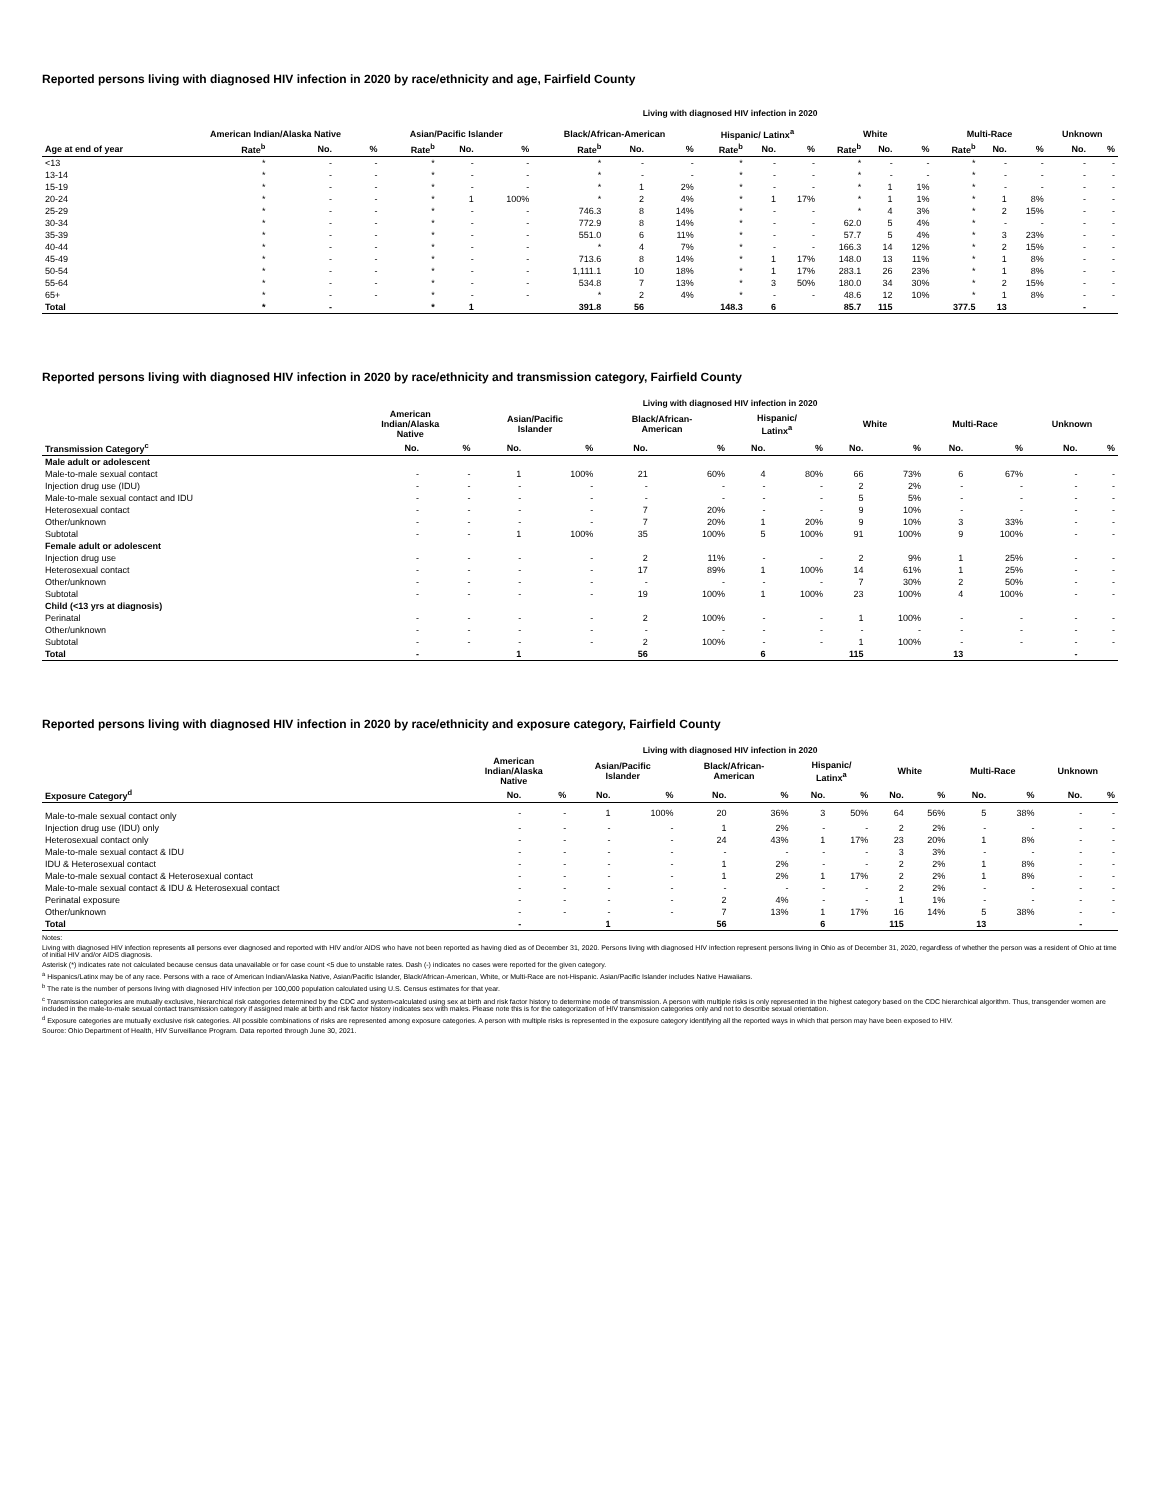Reported persons living with diagnosed HIV infection in 2020 by race/ethnicity and age, Fairfield County
Living with diagnosed HIV infection in 2020
| | American Indian/Alaska Native | | | Asian/Pacific Islander | | | Black/African-American | | | Hispanic/ Latinx<sup>a</sup> | | | White | | | Multi-Race | | | Unknown | |
| --- | --- | --- | --- | --- | --- | --- | --- | --- | --- | --- | --- | --- | --- | --- | --- | --- | --- | --- | --- | --- |
| Age at end of year | Rate<sup>b</sup> | No. | % | Rate<sup>b</sup> | No. | % | Rate<sup>b</sup> | No. | % | Rate<sup>b</sup> | No. | % | Rate<sup>b</sup> | No. | % | Rate<sup>b</sup> | No. | % | No. | % |
| <13 | * | - | - | * | - | - | * | - | - | * | - | - | * | - | - | * | - | - | - | - |
| 13-14 | * | - | - | * | - | - | * | - | - | * | - | - | * | - | - | * | - | - | - | - |
| 15-19 | * | - | - | * | - | - | * | 1 | 2% | * | - | - | * | 1 | 1% | * | - | - | - | - |
| 20-24 | * | - | - | * | 1 | 100% | * | 2 | 4% | * | 1 | 17% | * | 1 | 1% | * | 1 | 8% | - | - |
| 25-29 | * | - | - | * | - | - | 746.3 | 8 | 14% | * | - | - | * | 4 | 3% | * | 2 | 15% | - | - |
| 30-34 | * | - | - | * | - | - | 772.9 | 8 | 14% | * | - | - | 62.0 | 5 | 4% | * | - | - | - | - |
| 35-39 | * | - | - | * | - | - | 551.0 | 6 | 11% | * | - | - | 57.7 | 5 | 4% | * | 3 | 23% | - | - |
| 40-44 | * | - | - | * | - | - | * | 4 | 7% | * | - | - | 166.3 | 14 | 12% | * | 2 | 15% | - | - |
| 45-49 | * | - | - | * | - | - | 713.6 | 8 | 14% | * | 1 | 17% | 148.0 | 13 | 11% | * | 1 | 8% | - | - |
| 50-54 | * | - | - | * | - | - | 1,111.1 | 10 | 18% | * | 1 | 17% | 283.1 | 26 | 23% | * | 1 | 8% | - | - |
| 55-64 | * | - | - | * | - | - | 534.8 | 7 | 13% | * | 3 | 50% | 180.0 | 34 | 30% | * | 2 | 15% | - | - |
| 65+ | * | - | - | * | - | - | * | 2 | 4% | * | - | - | 48.6 | 12 | 10% | * | 1 | 8% | - | - |
| Total | * | - | | * | 1 | | 391.8 | 56 | | 148.3 | 6 | | 85.7 | 115 | | 377.5 | 13 | | - | |
Reported persons living with diagnosed HIV infection in 2020 by race/ethnicity and transmission category, Fairfield County
Living with diagnosed HIV infection in 2020
| | American Indian/Alaska Native | | Asian/Pacific Islander | | Black/African- American | | Hispanic/ Latinx<sup>a</sup> | | White | | Multi-Race | | Unknown | |
| --- | --- | --- | --- | --- | --- | --- | --- | --- | --- | --- | --- | --- | --- | --- |
| Transmission Category<sup>c</sup> | No. | % | No. | % | No. | % | No. | % | No. | % | No. | % | No. | % |
| Male adult or adolescent | | | | | | | | | | | | | | |
| Male-to-male sexual contact | - | - | 1 | 100% | 21 | 60% | 4 | 80% | 66 | 73% | 6 | 67% | - | - |
| Injection drug use (IDU) | - | - | - | - | - | - | - | - | 2 | 2% | - | - | - | - |
| Male-to-male sexual contact and IDU | - | - | - | - | - | - | - | - | 5 | 5% | - | - | - | - |
| Heterosexual contact | - | - | - | - | 7 | 20% | - | - | 9 | 10% | - | - | - | - |
| Other/unknown | - | - | - | - | 7 | 20% | 1 | 20% | 9 | 10% | 3 | 33% | - | - |
| Subtotal | - | - | 1 | 100% | 35 | 100% | 5 | 100% | 91 | 100% | 9 | 100% | - | - |
| Female adult or adolescent | | | | | | | | | | | | | | |
| Injection drug use | - | - | - | - | 2 | 11% | - | - | 2 | 9% | 1 | 25% | - | - |
| Heterosexual contact | - | - | - | - | 17 | 89% | 1 | 100% | 14 | 61% | 1 | 25% | - | - |
| Other/unknown | - | - | - | - | - | - | - | - | 7 | 30% | 2 | 50% | - | - |
| Subtotal | - | - | - | - | 19 | 100% | 1 | 100% | 23 | 100% | 4 | 100% | - | - |
| Child (<13 yrs at diagnosis) | | | | | | | | | | | | | | |
| Perinatal | - | - | - | - | 2 | 100% | - | - | 1 | 100% | - | - | - | - |
| Other/unknown | - | - | - | - | - | - | - | - | - | - | - | - | - | - |
| Subtotal | - | - | - | - | 2 | 100% | - | - | 1 | 100% | - | - | - | - |
| Total | - | | 1 | | 56 | | 6 | | 115 | | 13 | | - | |
Reported persons living with diagnosed HIV infection in 2020 by race/ethnicity and exposure category, Fairfield County
Living with diagnosed HIV infection in 2020
| | American Indian/Alaska Native | | Asian/Pacific Islander | | Black/African- American | | Hispanic/ Latinx<sup>a</sup> | | White | | Multi-Race | | Unknown | |
| --- | --- | --- | --- | --- | --- | --- | --- | --- | --- | --- | --- | --- | --- | --- |
| Exposure Category<sup>d</sup> | No. | % | No. | % | No. | % | No. | % | No. | % | No. | % | No. | % |
| Male-to-male sexual contact only | - | - | 1 | 100% | 20 | 36% | 3 | 50% | 64 | 56% | 5 | 38% | - | - |
| Injection drug use (IDU) only | - | - | - | - | 1 | 2% | - | - | 2 | 2% | - | - | - | - |
| Heterosexual contact only | - | - | - | - | 24 | 43% | 1 | 17% | 23 | 20% | 1 | 8% | - | - |
| Male-to-male sexual contact & IDU | - | - | - | - | - | - | - | - | 3 | 3% | - | - | - | - |
| IDU & Heterosexual contact | - | - | - | - | 1 | 2% | - | - | 2 | 2% | 1 | 8% | - | - |
| Male-to-male sexual contact & Heterosexual contact | - | - | - | - | 1 | 2% | 1 | 17% | 2 | 2% | 1 | 8% | - | - |
| Male-to-male sexual contact & IDU & Heterosexual contact | - | - | - | - | - | - | - | - | 2 | 2% | - | - | - | - |
| Perinatal exposure | - | - | - | - | 2 | 4% | - | - | 1 | 1% | - | - | - | - |
| Other/unknown | - | - | - | - | 7 | 13% | 1 | 17% | 16 | 14% | 5 | 38% | - | - |
| Total | - | | 1 | | 56 | | 6 | | 115 | | 13 | | - | |
Notes:
Living with diagnosed HIV infection represents all persons ever diagnosed and reported with HIV and/or AIDS who have not been reported as having died as of December 31, 2020. Persons living with diagnosed HIV infection represent persons living in Ohio as of December 31, 2020, regardless of whether the person was a resident of Ohio at time of initial HIV and/or AIDS diagnosis.
Asterisk (*) indicates rate not calculated because census data unavailable or for case count <5 due to unstable rates. Dash (-) indicates no cases were reported for the given category.
<sup>a</sup> Hispanics/Latinx may be of any race. Persons with a race of American Indian/Alaska Native, Asian/Pacific Islander, Black/African-American, White, or Multi-Race are not-Hispanic. Asian/Pacific Islander includes Native Hawaiians.
<sup>b</sup> The rate is the number of persons living with diagnosed HIV infection per 100,000 population calculated using U.S. Census estimates for that year.
<sup>c</sup> Transmission categories are mutually exclusive, hierarchical risk categories determined by the CDC and system-calculated using sex at birth and risk factor history to determine mode of transmission. A person with multiple risks is only represented in the highest category based on the CDC hierarchical algorithm. Thus, transgender women are included in the male-to-male sexual contact transmission category if assigned male at birth and risk factor history indicates sex with males. Please note this is for the categorization of HIV transmission categories only and not to describe sexual orientation.
<sup>d</sup> Exposure categories are mutually exclusive risk categories. All possible combinations of risks are represented among exposure categories. A person with multiple risks is represented in the exposure category identifying all the reported ways in which that person may have been exposed to HIV.
Source: Ohio Department of Health, HIV Surveillance Program. Data reported through June 30, 2021.